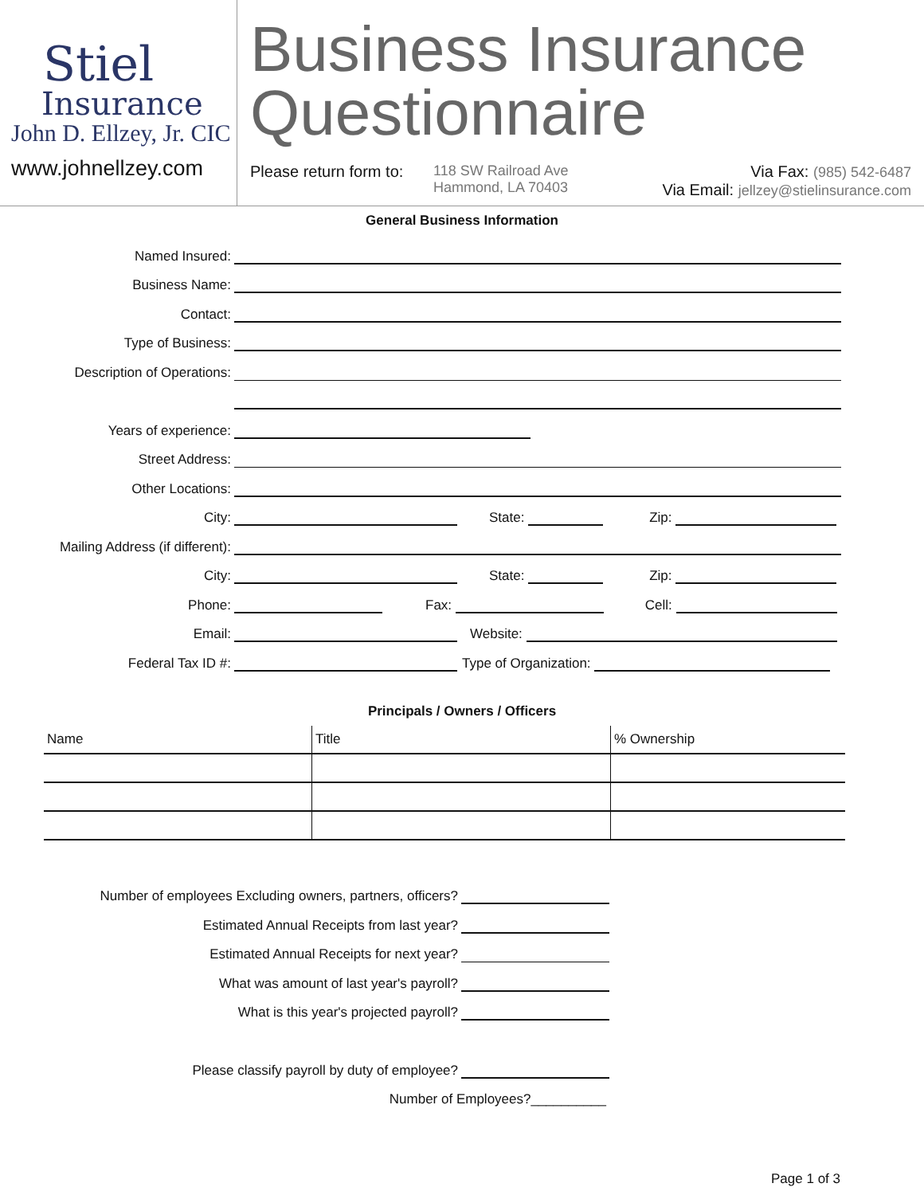Stiel
Insurance
John D. Ellzey, Jr. CIC
www.johnellzey.com
Business Insurance
Questionnaire
Please return form to:
118 SW Railroad Ave
Hammond, LA 70403
Via Fax: (985) 542-6487
Via Email: jellzey@stielinsurance.com
General Business Information
Named Insured:
Business Name:
Contact:
Type of Business:
Description of Operations:
Years of experience:
Street Address:
Other Locations:
City:
State:
Zip:
Mailing Address (if different):
City:
State:
Zip:
Phone:
Fax:
Cell:
Email:
Website:
Federal Tax ID #:
Type of Organization:
Principals / Owners / Officers
| Name | Title | % Ownership |
| --- | --- | --- |
Number of employees Excluding owners, partners, officers?
Estimated Annual Receipts from last year?
Estimated Annual Receipts for next year?
What was amount of last year's payroll?
What is this year's projected payroll?
Please classify payroll by duty of employee?
Number of Employees?__________
Page 1 of 3